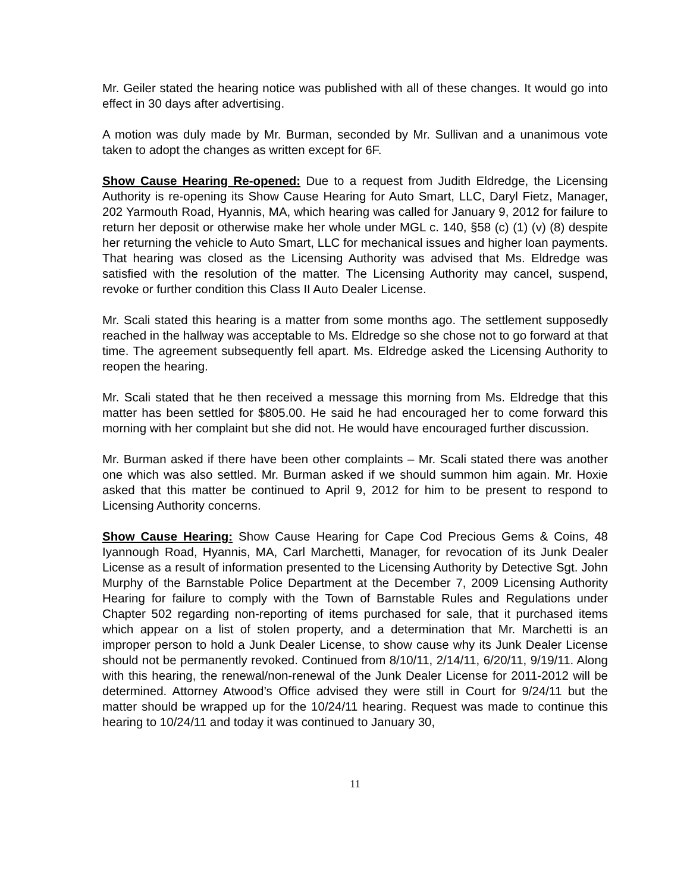Mr. Geiler stated the hearing notice was published with all of these changes. It would go into effect in 30 days after advertising.
A motion was duly made by Mr. Burman, seconded by Mr. Sullivan and a unanimous vote taken to adopt the changes as written except for 6F.
Show Cause Hearing Re-opened: Due to a request from Judith Eldredge, the Licensing Authority is re-opening its Show Cause Hearing for Auto Smart, LLC, Daryl Fietz, Manager, 202 Yarmouth Road, Hyannis, MA, which hearing was called for January 9, 2012 for failure to return her deposit or otherwise make her whole under MGL c. 140, §58 (c) (1) (v) (8) despite her returning the vehicle to Auto Smart, LLC for mechanical issues and higher loan payments. That hearing was closed as the Licensing Authority was advised that Ms. Eldredge was satisfied with the resolution of the matter. The Licensing Authority may cancel, suspend, revoke or further condition this Class II Auto Dealer License.
Mr. Scali stated this hearing is a matter from some months ago. The settlement supposedly reached in the hallway was acceptable to Ms. Eldredge so she chose not to go forward at that time. The agreement subsequently fell apart. Ms. Eldredge asked the Licensing Authority to reopen the hearing.
Mr. Scali stated that he then received a message this morning from Ms. Eldredge that this matter has been settled for $805.00. He said he had encouraged her to come forward this morning with her complaint but she did not. He would have encouraged further discussion.
Mr. Burman asked if there have been other complaints – Mr. Scali stated there was another one which was also settled. Mr. Burman asked if we should summon him again. Mr. Hoxie asked that this matter be continued to April 9, 2012 for him to be present to respond to Licensing Authority concerns.
Show Cause Hearing: Show Cause Hearing for Cape Cod Precious Gems & Coins, 48 Iyannough Road, Hyannis, MA, Carl Marchetti, Manager, for revocation of its Junk Dealer License as a result of information presented to the Licensing Authority by Detective Sgt. John Murphy of the Barnstable Police Department at the December 7, 2009 Licensing Authority Hearing for failure to comply with the Town of Barnstable Rules and Regulations under Chapter 502 regarding non-reporting of items purchased for sale, that it purchased items which appear on a list of stolen property, and a determination that Mr. Marchetti is an improper person to hold a Junk Dealer License, to show cause why its Junk Dealer License should not be permanently revoked. Continued from 8/10/11, 2/14/11, 6/20/11, 9/19/11. Along with this hearing, the renewal/non-renewal of the Junk Dealer License for 2011-2012 will be determined. Attorney Atwood’s Office advised they were still in Court for 9/24/11 but the matter should be wrapped up for the 10/24/11 hearing. Request was made to continue this hearing to 10/24/11 and today it was continued to January 30,
11